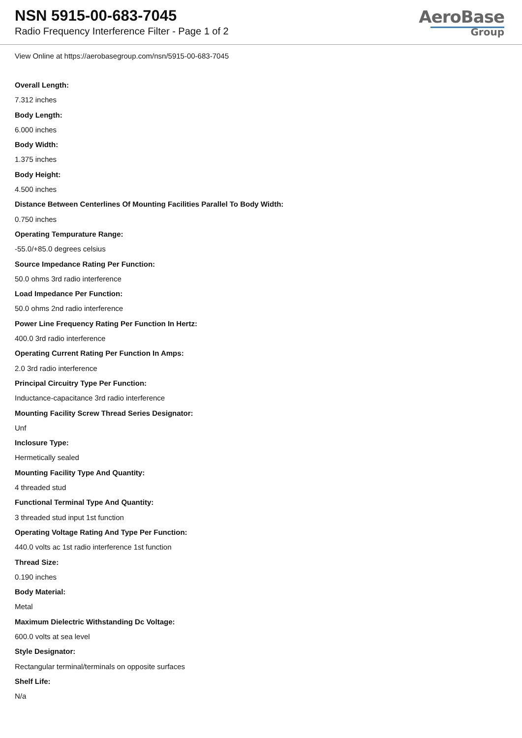NSN 5915-00-683-7045
Radio Frequency Interference Filter - Page 1 of 2
AeroBase
Group
View Online at https://aerobasegroup.com/nsn/5915-00-683-7045
Overall Length:
7.312 inches
Body Length:
6.000 inches
Body Width:
1.375 inches
Body Height:
4.500 inches
Distance Between Centerlines Of Mounting Facilities Parallel To Body Width:
0.750 inches
Operating Tempurature Range:
-55.0/+85.0 degrees celsius
Source Impedance Rating Per Function:
50.0 ohms 3rd radio interference
Load Impedance Per Function:
50.0 ohms 2nd radio interference
Power Line Frequency Rating Per Function In Hertz:
400.0 3rd radio interference
Operating Current Rating Per Function In Amps:
2.0 3rd radio interference
Principal Circuitry Type Per Function:
Inductance-capacitance 3rd radio interference
Mounting Facility Screw Thread Series Designator:
Unf
Inclosure Type:
Hermetically sealed
Mounting Facility Type And Quantity:
4 threaded stud
Functional Terminal Type And Quantity:
3 threaded stud input 1st function
Operating Voltage Rating And Type Per Function:
440.0 volts ac 1st radio interference 1st function
Thread Size:
0.190 inches
Body Material:
Metal
Maximum Dielectric Withstanding Dc Voltage:
600.0 volts at sea level
Style Designator:
Rectangular terminal/terminals on opposite surfaces
Shelf Life:
N/a